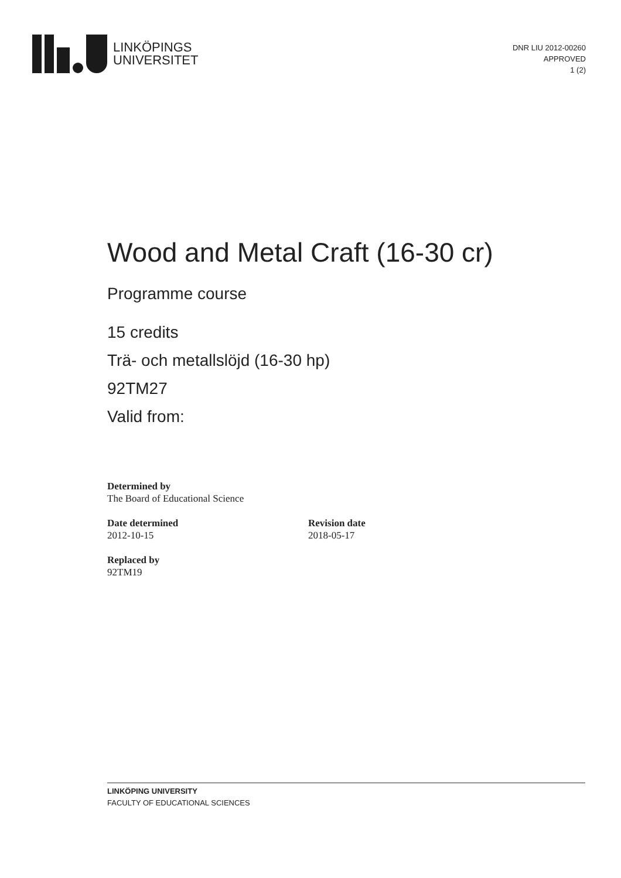LINKÖPINGS
UNIVERSITET
DNR LIU 2012-00260
APPROVED
1 (2)
Wood and Metal Craft (16-30 cr)
Programme course
15 credits
Trä- och metallslöjd (16-30 hp)
92TM27
Valid from:
Determined by
The Board of Educational Science
Date determined
2012-10-15
Revision date
2018-05-17
Replaced by
92TM19
LINKÖPING UNIVERSITY
FACULTY OF EDUCATIONAL SCIENCES